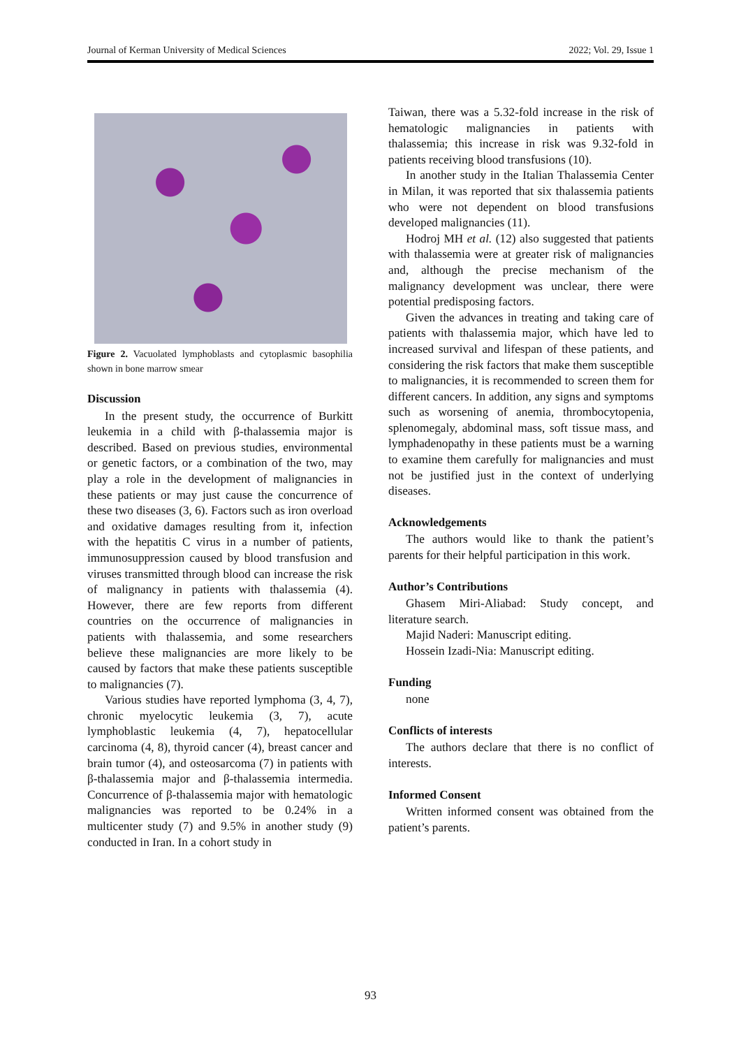Journal of Kerman University of Medical Sciences 2022; Vol. 29, Issue 1
Figure 2. Vacuolated lymphoblasts and cytoplasmic basophilia shown in bone marrow smear
Discussion
In the present study, the occurrence of Burkitt leukemia in a child with β-thalassemia major is described. Based on previous studies, environmental or genetic factors, or a combination of the two, may play a role in the development of malignancies in these patients or may just cause the concurrence of these two diseases (3, 6). Factors such as iron overload and oxidative damages resulting from it, infection with the hepatitis C virus in a number of patients, immunosuppression caused by blood transfusion and viruses transmitted through blood can increase the risk of malignancy in patients with thalassemia (4). However, there are few reports from different countries on the occurrence of malignancies in patients with thalassemia, and some researchers believe these malignancies are more likely to be caused by factors that make these patients susceptible to malignancies (7).
Various studies have reported lymphoma (3, 4, 7), chronic myelocytic leukemia (3, 7), acute lymphoblastic leukemia (4, 7), hepatocellular carcinoma (4, 8), thyroid cancer (4), breast cancer and brain tumor (4), and osteosarcoma (7) in patients with β-thalassemia major and β-thalassemia intermedia. Concurrence of β-thalassemia major with hematologic malignancies was reported to be 0.24% in a multicenter study (7) and 9.5% in another study (9) conducted in Iran. In a cohort study in
Taiwan, there was a 5.32-fold increase in the risk of hematologic malignancies in patients with thalassemia; this increase in risk was 9.32-fold in patients receiving blood transfusions (10).
In another study in the Italian Thalassemia Center in Milan, it was reported that six thalassemia patients who were not dependent on blood transfusions developed malignancies (11).
Hodroj MH et al. (12) also suggested that patients with thalassemia were at greater risk of malignancies and, although the precise mechanism of the malignancy development was unclear, there were potential predisposing factors.
Given the advances in treating and taking care of patients with thalassemia major, which have led to increased survival and lifespan of these patients, and considering the risk factors that make them susceptible to malignancies, it is recommended to screen them for different cancers. In addition, any signs and symptoms such as worsening of anemia, thrombocytopenia, splenomegaly, abdominal mass, soft tissue mass, and lymphadenopathy in these patients must be a warning to examine them carefully for malignancies and must not be justified just in the context of underlying diseases.
Acknowledgements
The authors would like to thank the patient’s parents for their helpful participation in this work.
Author’s Contributions
Ghasem Miri-Aliabad: Study concept, and literature search.
Majid Naderi: Manuscript editing.
Hossein Izadi-Nia: Manuscript editing.
Funding
none
Conflicts of interests
The authors declare that there is no conflict of interests.
Informed Consent
Written informed consent was obtained from the patient’s parents.
93